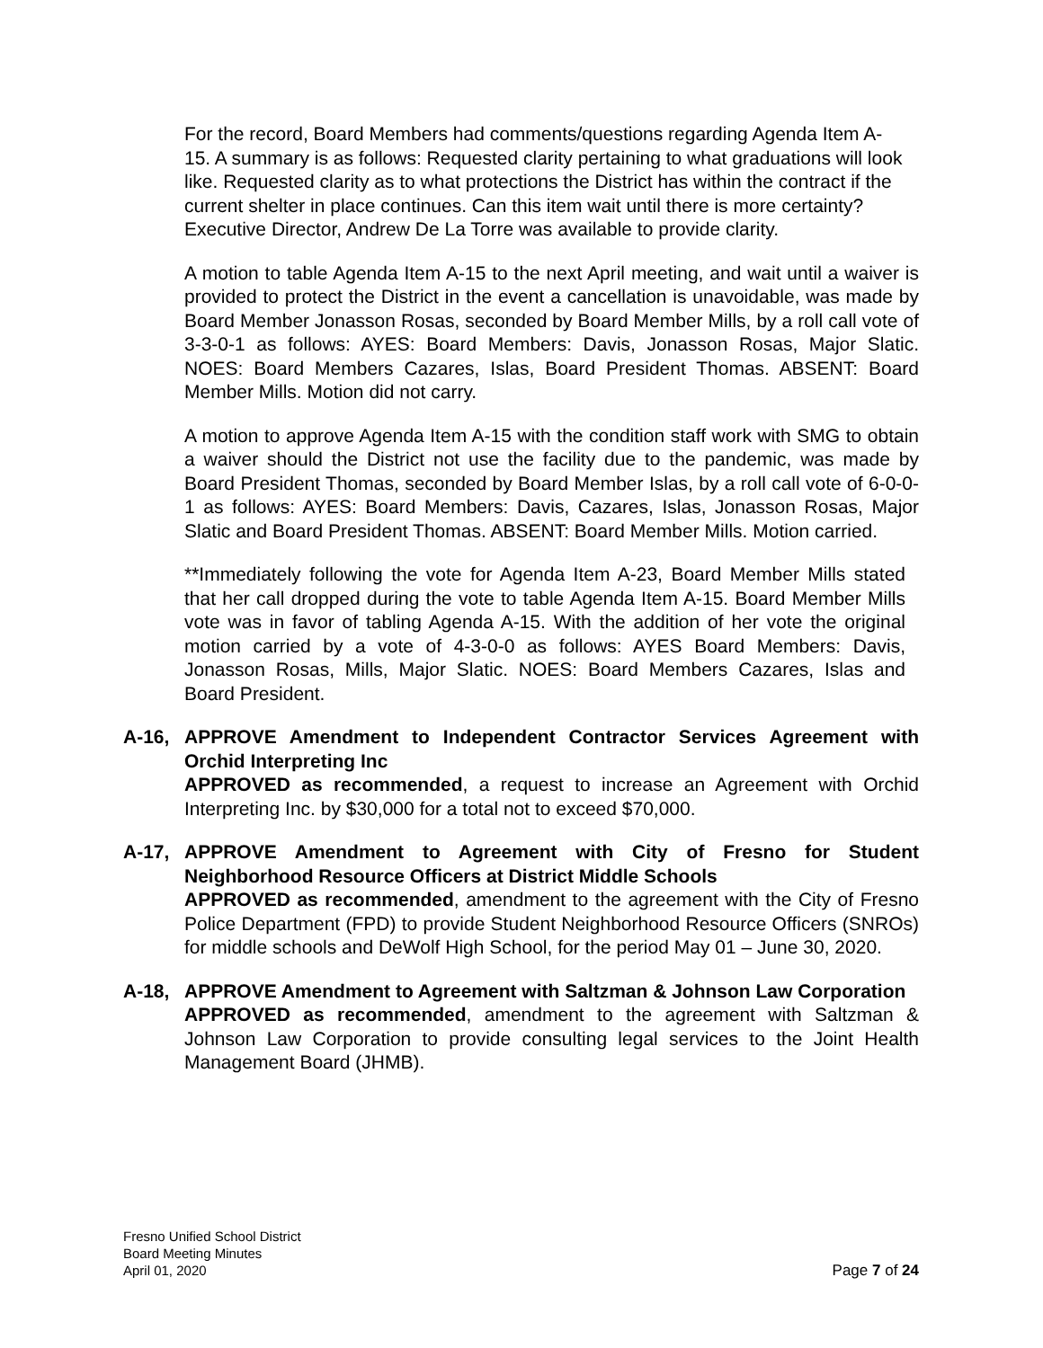For the record, Board Members had comments/questions regarding Agenda Item A-15. A summary is as follows: Requested clarity pertaining to what graduations will look like. Requested clarity as to what protections the District has within the contract if the current shelter in place continues. Can this item wait until there is more certainty? Executive Director, Andrew De La Torre was available to provide clarity.
A motion to table Agenda Item A-15 to the next April meeting, and wait until a waiver is provided to protect the District in the event a cancellation is unavoidable, was made by Board Member Jonasson Rosas, seconded by Board Member Mills, by a roll call vote of 3-3-0-1 as follows: AYES: Board Members: Davis, Jonasson Rosas, Major Slatic. NOES: Board Members Cazares, Islas, Board President Thomas. ABSENT: Board Member Mills. Motion did not carry.
A motion to approve Agenda Item A-15 with the condition staff work with SMG to obtain a waiver should the District not use the facility due to the pandemic, was made by Board President Thomas, seconded by Board Member Islas, by a roll call vote of 6-0-0-1 as follows: AYES: Board Members: Davis, Cazares, Islas, Jonasson Rosas, Major Slatic and Board President Thomas. ABSENT: Board Member Mills. Motion carried.
**Immediately following the vote for Agenda Item A-23, Board Member Mills stated that her call dropped during the vote to table Agenda Item A-15. Board Member Mills vote was in favor of tabling Agenda A-15. With the addition of her vote the original motion carried by a vote of 4-3-0-0 as follows: AYES Board Members: Davis, Jonasson Rosas, Mills, Major Slatic. NOES: Board Members Cazares, Islas and Board President.
A-16, APPROVE Amendment to Independent Contractor Services Agreement with Orchid Interpreting Inc
APPROVED as recommended, a request to increase an Agreement with Orchid Interpreting Inc. by $30,000 for a total not to exceed $70,000.
A-17, APPROVE Amendment to Agreement with City of Fresno for Student Neighborhood Resource Officers at District Middle Schools
APPROVED as recommended, amendment to the agreement with the City of Fresno Police Department (FPD) to provide Student Neighborhood Resource Officers (SNROs) for middle schools and DeWolf High School, for the period May 01 – June 30, 2020.
A-18, APPROVE Amendment to Agreement with Saltzman & Johnson Law Corporation
APPROVED as recommended, amendment to the agreement with Saltzman & Johnson Law Corporation to provide consulting legal services to the Joint Health Management Board (JHMB).
Fresno Unified School District
Board Meeting Minutes
April 01, 2020
Page 7 of 24